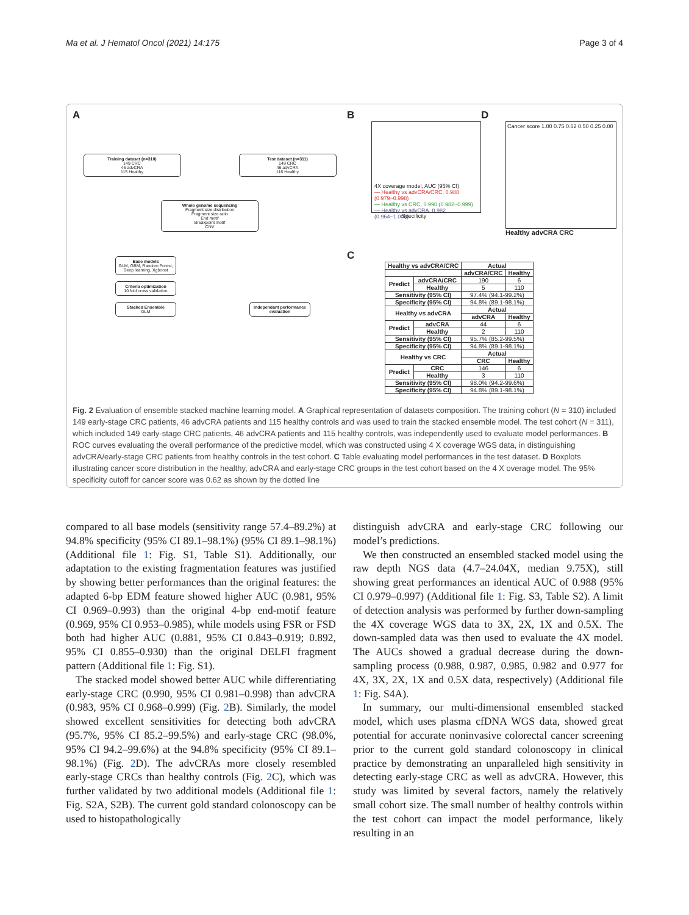Ma et al. J Hematol Oncol (2021) 14:175 Page 3 of 4
A
Training dataset (n=310)
149 CRC
46 advCRA
115 Healthy
Test dataset (n=311)
149 CRC
46 advCRA
116 Healthy
Whole genome sequencing
Fragment size distribution
Fragment size ratio
End motif
Breakpoint motif
CNV
Base models
GLM, GBM, Random Forest, Deep learning, Xgboost
Criteria optimization
10 fold cross validation
Stacked Ensemble
GLM
Independant performance evaluation
B
4X coverage model, AUC (95% CI)
— Healthy vs advCRA/CRC, 0.988 (0.979~0.998)
— Healthy vs CRC, 0.990 (0.982~0.999)
— Healthy vs advCRA, 0.982 (0.964~1.000)
Specificity
D
Cancer score 1.00 0.75 0.62 0.50 0.25 0.00
Healthy advCRA CRC
C
| Healthy vs advCRA/CRC | | Actual | |
| --- | --- | --- | --- |
| | | advCRA/CRC | Healthy |
| Predict | advCRA/CRC | 190 | 6 |
| | Healthy | 5 | 110 |
| Sensitivity (95% CI) | | 97.4% (94.1-99.2%) | |
| Specificity (95% CI) | | 94.8% (89.1-98.1%) | |
| Healthy vs advCRA | | Actual | |
| | | advCRA | Healthy |
| Predict | advCRA | 44 | 6 |
| | Healthy | 2 | 110 |
| Sensitivity (95% CI) | | 95.7% (85.2-99.5%) | |
| Specificity (95% CI) | | 94.8% (89.1-98.1%) | |
| Healthy vs CRC | | Actual | |
| | | CRC | Healthy |
| Predict | CRC | 146 | 6 |
| | Healthy | 3 | 110 |
| Sensitivity (95% CI) | | 98.0% (94.2-99.6%) | |
| Specificity (95% CI) | | 94.8% (89.1-98.1%) | |
Fig. 2 Evaluation of ensemble stacked machine learning model. A Graphical representation of datasets composition. The training cohort (N = 310) included 149 early-stage CRC patients, 46 advCRA patients and 115 healthy controls and was used to train the stacked ensemble model. The test cohort (N = 311), which included 149 early-stage CRC patients, 46 advCRA patients and 115 healthy controls, was independently used to evaluate model performances. B ROC curves evaluating the overall performance of the predictive model, which was constructed using 4 X coverage WGS data, in distinguishing advCRA/early-stage CRC patients from healthy controls in the test cohort. C Table evaluating model performances in the test dataset. D Boxplots illustrating cancer score distribution in the healthy, advCRA and early-stage CRC groups in the test cohort based on the 4 X overage model. The 95% specificity cutoff for cancer score was 0.62 as shown by the dotted line
compared to all base models (sensitivity range 57.4–89.2%) at 94.8% specificity (95% CI 89.1–98.1%) (95% CI 89.1–98.1%) (Additional file 1: Fig. S1, Table S1). Additionally, our adaptation to the existing fragmentation features was justified by showing better performances than the original features: the adapted 6-bp EDM feature showed higher AUC (0.981, 95% CI 0.969–0.993) than the original 4-bp end-motif feature (0.969, 95% CI 0.953–0.985), while models using FSR or FSD both had higher AUC (0.881, 95% CI 0.843–0.919; 0.892, 95% CI 0.855–0.930) than the original DELFI fragment pattern (Additional file 1: Fig. S1).
The stacked model showed better AUC while differentiating early-stage CRC (0.990, 95% CI 0.981–0.998) than advCRA (0.983, 95% CI 0.968–0.999) (Fig. 2 B). Similarly, the model showed excellent sensitivities for detecting both advCRA (95.7%, 95% CI 85.2–99.5%) and early-stage CRC (98.0%, 95% CI 94.2–99.6%) at the 94.8% specificity (95% CI 89.1–98.1%) (Fig. 2 D). The advCRAs more closely resembled early-stage CRCs than healthy controls (Fig. 2 C), which was further validated by two additional models (Additional file 1: Fig. S2A, S2B). The current gold standard colonoscopy can be used to histopathologically
distinguish advCRA and early-stage CRC following our model’s predictions.
We then constructed an ensembled stacked model using the raw depth NGS data (4.7–24.04X, median 9.75X), still showing great performances an identical AUC of 0.988 (95% CI 0.979–0.997) (Additional file 1: Fig. S3, Table S2). A limit of detection analysis was performed by further down-sampling the 4X coverage WGS data to 3X, 2X, 1X and 0.5X. The down-sampled data was then used to evaluate the 4X model. The AUCs showed a gradual decrease during the down-sampling process (0.988, 0.987, 0.985, 0.982 and 0.977 for 4X, 3X, 2X, 1X and 0.5X data, respectively) (Additional file 1: Fig. S4A).
In summary, our multi-dimensional ensembled stacked model, which uses plasma cfDNA WGS data, showed great potential for accurate noninvasive colorectal cancer screening prior to the current gold standard colonoscopy in clinical practice by demonstrating an unparalleled high sensitivity in detecting early-stage CRC as well as advCRA. However, this study was limited by several factors, namely the relatively small cohort size. The small number of healthy controls within the test cohort can impact the model performance, likely resulting in an